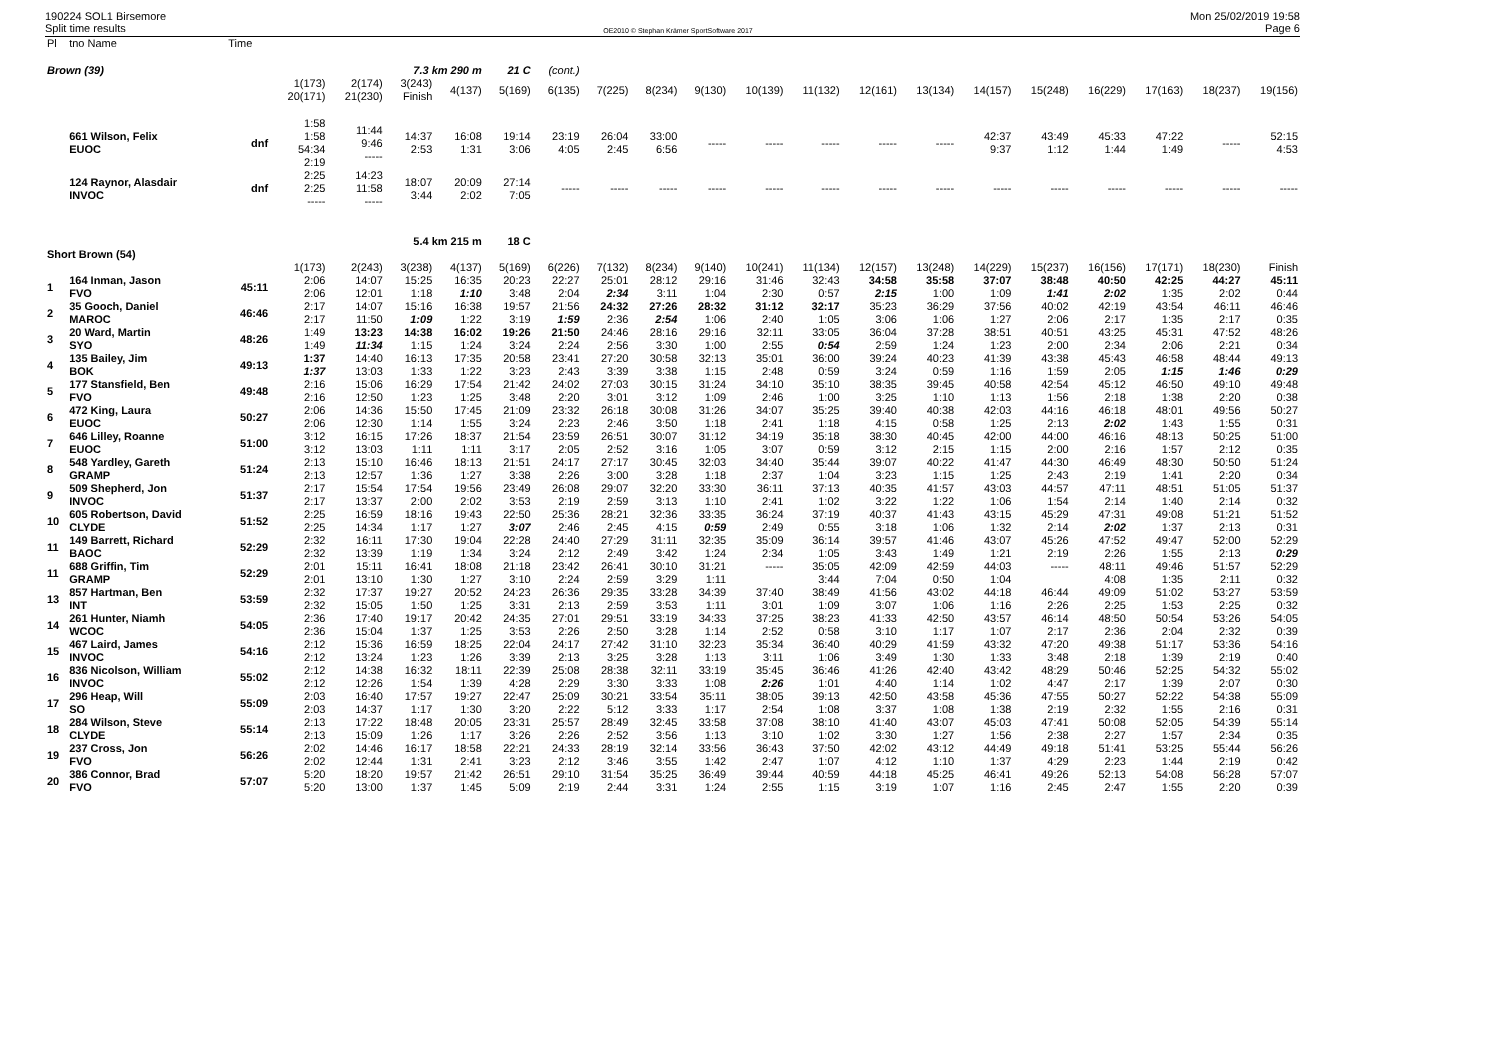190224 SOL1 Birsemore
Split time results
OE2010 © Stephan Krämer SportSoftware 2017
Mon 25/02/2019 19:58
Page 6
| Pl | tno Name | Time | | | | | | | | | | | | | | | | | | | |
| --- | --- | --- | --- | --- | --- | --- | --- | --- | --- | --- | --- | --- | --- | --- | --- | --- | --- | --- | --- | --- | --- |
| Brown (39) | | | | | 7.3 km 290 m | | 21 C | (cont.) | | | | | | | | | | | | | |
| | | | 1(173) 20(171) | 2(174) 21(230) | 3(243) Finish | 4(137) | 5(169) | 6(135) | 7(225) | 8(234) | 9(130) | 10(139) | 11(132) | 12(161) | 13(134) | 14(157) | 15(248) | 16(229) | 17(163) | 18(237) | 19(156) |
| | 661 Wilson, Felix EUOC | dnf | 1:58 1:58 54:34 2:19 | 11:44 9:46 ----- | 14:37 2:53 | 16:08 1:31 | 19:14 3:06 | 23:19 4:05 | 26:04 2:45 | 33:00 6:56 | ----- | ----- | ----- | ----- | ----- | 42:37 9:37 | 43:49 1:12 | 45:33 1:44 | 47:22 1:49 | ----- | 52:15 4:53 |
| | 124 Raynor, Alasdair INVOC | dnf | 2:25 2:25 ----- | 14:23 11:58 ----- | 18:07 3:44 | 20:09 2:02 | 27:14 7:05 | ----- | ----- | ----- | ----- | ----- | ----- | ----- | ----- | ----- | ----- | ----- | ----- | ----- | ----- |
| Short Brown (54) | | | | | 5.4 km 215 m | | 18 C | | | | | | | | | | | | | | |
| | | | 1(173) | 2(243) | 3(238) | 4(137) | 5(169) | 6(226) | 7(132) | 8(234) | 9(140) | 10(241) | 11(134) | 12(157) | 13(248) | 14(229) | 15(237) | 16(156) | 17(171) | 18(230) | Finish |
| 1 | 164 Inman, Jason FVO | 45:11 | 2:06 2:06 | 14:07 12:01 | 15:25 1:18 | 16:35 1:10 | 20:23 3:48 | 22:27 2:04 | 25:01 2:34 | 28:12 3:11 | 29:16 1:04 | 31:46 2:30 | 32:43 0:57 | 34:58 2:15 | 35:58 1:00 | 37:07 1:09 | 38:48 1:41 | 40:50 2:02 | 42:25 1:35 | 44:27 2:02 | 45:11 0:44 |
| 2 | 35 Gooch, Daniel MAROC | 46:46 | 2:17 2:17 | 14:07 11:50 | 15:16 1:09 | 16:38 1:22 | 19:57 3:19 | 21:56 1:59 | 24:32 2:36 | 27:26 2:54 | 28:32 1:06 | 31:12 2:40 | 32:17 1:05 | 35:23 3:06 | 36:29 1:06 | 37:56 1:27 | 40:02 2:06 | 42:19 2:17 | 43:54 1:35 | 46:11 2:17 | 46:46 0:35 |
| 3 | 20 Ward, Martin SYO | 48:26 | 1:49 1:49 | 13:23 11:34 | 14:38 1:15 | 16:02 1:24 | 19:26 3:24 | 21:50 2:24 | 24:46 2:56 | 28:16 3:30 | 29:16 1:00 | 32:11 2:55 | 33:05 0:54 | 36:04 2:59 | 37:28 1:24 | 38:51 1:23 | 40:51 2:00 | 43:25 2:34 | 45:31 2:06 | 47:52 2:21 | 48:26 0:34 |
| 4 | 135 Bailey, Jim BOK | 49:13 | 1:37 1:37 | 14:40 13:03 | 16:13 1:33 | 17:35 1:22 | 20:58 3:23 | 23:41 2:43 | 27:20 3:39 | 30:58 3:38 | 32:13 1:15 | 35:01 2:48 | 36:00 0:59 | 39:24 3:24 | 40:23 0:59 | 41:39 1:16 | 43:38 1:59 | 45:43 2:05 | 46:58 1:15 | 48:44 1:46 | 49:13 0:29 |
| 5 | 177 Stansfield, Ben FVO | 49:48 | 2:16 2:16 | 15:06 12:50 | 16:29 1:23 | 17:54 1:25 | 21:42 3:48 | 24:02 2:20 | 27:03 3:01 | 30:15 3:12 | 31:24 1:09 | 34:10 2:46 | 35:10 1:00 | 38:35 3:25 | 39:45 1:10 | 40:58 1:13 | 42:54 1:56 | 45:12 2:18 | 46:50 1:38 | 49:10 2:20 | 49:48 0:38 |
| 6 | 472 King, Laura EUOC | 50:27 | 2:06 2:06 | 14:36 12:30 | 15:50 1:14 | 17:45 1:55 | 21:09 3:24 | 23:32 2:23 | 26:18 2:46 | 30:08 3:50 | 31:26 1:18 | 34:07 2:41 | 35:25 1:18 | 39:40 4:15 | 40:38 0:58 | 42:03 1:25 | 44:16 2:13 | 46:18 2:02 | 48:01 1:43 | 49:56 1:55 | 50:27 0:31 |
| 7 | 646 Lilley, Roanne EUOC | 51:00 | 3:12 3:12 | 16:15 13:03 | 17:26 1:11 | 18:37 1:11 | 21:54 3:17 | 23:59 2:05 | 26:51 2:52 | 30:07 3:16 | 31:12 1:05 | 34:19 3:07 | 35:18 0:59 | 38:30 3:12 | 40:45 2:15 | 42:00 1:15 | 44:00 2:00 | 46:16 2:16 | 48:13 1:57 | 50:25 2:12 | 51:00 0:35 |
| 8 | 548 Yardley, Gareth GRAMP | 51:24 | 2:13 2:13 | 15:10 12:57 | 16:46 1:36 | 18:13 1:27 | 21:51 3:38 | 24:17 2:26 | 27:17 3:00 | 30:45 3:28 | 32:03 1:18 | 34:40 2:37 | 35:44 1:04 | 39:07 3:23 | 40:22 1:15 | 41:47 1:25 | 44:30 2:43 | 46:49 2:19 | 48:30 1:41 | 50:50 2:20 | 51:24 0:34 |
| 9 | 509 Shepherd, Jon INVOC | 51:37 | 2:17 2:17 | 15:54 13:37 | 17:54 2:00 | 19:56 2:02 | 23:49 3:53 | 26:08 2:19 | 29:07 2:59 | 32:20 3:13 | 33:30 1:10 | 36:11 2:41 | 37:13 1:02 | 40:35 3:22 | 41:57 1:22 | 43:03 1:06 | 44:57 1:54 | 47:11 2:14 | 48:51 1:40 | 51:05 2:14 | 51:37 0:32 |
| 10 | 605 Robertson, David CLYDE | 51:52 | 2:25 2:25 | 16:59 14:34 | 18:16 1:17 | 19:43 1:27 | 22:50 3:07 | 25:36 2:46 | 28:21 2:45 | 32:36 4:15 | 33:35 0:59 | 36:24 2:49 | 37:19 0:55 | 40:37 3:18 | 41:43 1:06 | 43:15 1:32 | 45:29 2:14 | 47:31 2:02 | 49:08 1:37 | 51:21 2:13 | 51:52 0:31 |
| 11 | 149 Barrett, Richard BAOC | 52:29 | 2:32 2:32 | 16:11 13:39 | 17:30 1:19 | 19:04 1:34 | 22:28 3:24 | 24:40 2:12 | 27:29 2:49 | 31:11 3:42 | 32:35 1:24 | 35:09 2:34 | 36:14 1:05 | 39:57 3:43 | 41:46 1:49 | 43:07 1:21 | 45:26 2:19 | 47:52 2:26 | 49:47 1:55 | 52:00 2:13 | 52:29 0:29 |
| 11 | 688 Griffin, Tim GRAMP | 52:29 | 2:01 2:01 | 15:11 13:10 | 16:41 1:30 | 18:08 1:27 | 21:18 3:10 | 23:42 2:24 | 26:41 2:59 | 30:10 3:29 | 31:21 1:11 | ----- | 35:05 3:44 | 42:09 7:04 | 42:59 0:50 | 44:03 1:04 | ----- | 48:11 4:08 | 49:46 1:35 | 51:57 2:11 | 52:29 0:32 |
| 13 | 857 Hartman, Ben INT | 53:59 | 2:32 2:32 | 17:37 15:05 | 19:27 1:50 | 20:52 1:25 | 24:23 3:31 | 26:36 2:13 | 29:35 2:59 | 33:28 3:53 | 34:39 1:11 | 37:40 3:01 | 38:49 1:09 | 41:56 3:07 | 43:02 1:06 | 44:18 1:16 | 46:44 2:26 | 49:09 2:25 | 51:02 1:53 | 53:27 2:25 | 53:59 0:32 |
| 14 | 261 Hunter, Niamh WCOC | 54:05 | 2:36 2:36 | 17:40 15:04 | 19:17 1:37 | 20:42 1:25 | 24:35 3:53 | 27:01 2:26 | 29:51 2:50 | 33:19 3:28 | 34:33 1:14 | 37:25 2:52 | 38:23 0:58 | 41:33 3:10 | 42:50 1:17 | 43:57 1:07 | 46:14 2:17 | 48:50 2:36 | 50:54 2:04 | 53:26 2:32 | 54:05 0:39 |
| 15 | 467 Laird, James INVOC | 54:16 | 2:12 2:12 | 15:36 13:24 | 16:59 1:23 | 18:25 1:26 | 22:04 3:39 | 24:17 2:13 | 27:42 3:25 | 31:10 3:28 | 32:23 1:13 | 35:34 3:11 | 36:40 1:06 | 40:29 3:49 | 41:59 1:30 | 43:32 1:33 | 47:20 3:48 | 49:38 2:18 | 51:17 1:39 | 53:36 2:19 | 54:16 0:40 |
| 16 | 836 Nicolson, William INVOC | 55:02 | 2:12 2:12 | 14:38 12:26 | 16:32 1:54 | 18:11 1:39 | 22:39 4:28 | 25:08 2:29 | 28:38 3:30 | 32:11 3:33 | 33:19 1:08 | 35:45 2:26 | 36:46 1:01 | 41:26 4:40 | 42:40 1:14 | 43:42 1:02 | 48:29 4:47 | 50:46 2:17 | 52:25 1:39 | 54:32 2:07 | 55:02 0:30 |
| 17 | 296 Heap, Will SO | 55:09 | 2:03 2:03 | 16:40 14:37 | 17:57 1:17 | 19:27 1:30 | 22:47 3:20 | 25:09 2:22 | 30:21 5:12 | 33:54 3:33 | 35:11 1:17 | 38:05 2:54 | 39:13 1:08 | 42:50 3:37 | 43:58 1:08 | 45:36 1:38 | 47:55 2:19 | 50:27 2:32 | 52:22 1:55 | 54:38 2:16 | 55:09 0:31 |
| 18 | 284 Wilson, Steve CLYDE | 55:14 | 2:13 2:13 | 17:22 15:09 | 18:48 1:26 | 20:05 1:17 | 23:31 3:26 | 25:57 2:26 | 28:49 2:52 | 32:45 3:56 | 33:58 1:13 | 37:08 3:10 | 38:10 1:02 | 41:40 3:30 | 43:07 1:27 | 45:03 1:56 | 47:41 2:38 | 50:08 2:27 | 52:05 1:57 | 54:39 2:34 | 55:14 0:35 |
| 19 | 237 Cross, Jon FVO | 56:26 | 2:02 2:02 | 14:46 12:44 | 16:17 1:31 | 18:58 2:41 | 22:21 3:23 | 24:33 2:12 | 28:19 3:46 | 32:14 3:55 | 33:56 1:42 | 36:43 2:47 | 37:50 1:07 | 42:02 4:12 | 43:12 1:10 | 44:49 1:37 | 49:18 4:29 | 51:41 2:23 | 53:25 1:44 | 55:44 2:19 | 56:26 0:42 |
| 20 | 386 Connor, Brad FVO | 57:07 | 5:20 5:20 | 18:20 13:00 | 19:57 1:37 | 21:42 1:45 | 26:51 5:09 | 29:10 2:19 | 31:54 2:44 | 35:25 3:31 | 36:49 1:24 | 39:44 2:55 | 40:59 1:15 | 44:18 3:19 | 45:25 1:07 | 46:41 1:16 | 49:26 2:45 | 52:13 2:47 | 54:08 1:55 | 56:28 2:20 | 57:07 0:39 |